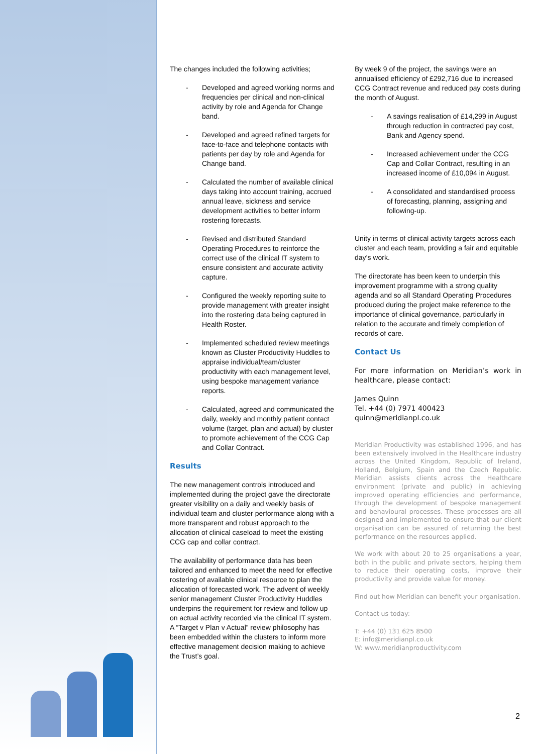The changes included the following activities;
- Developed and agreed working norms and frequencies per clinical and non-clinical activity by role and Agenda for Change band.
- Developed and agreed refined targets for face-to-face and telephone contacts with patients per day by role and Agenda for Change band.
- Calculated the number of available clinical days taking into account training, accrued annual leave, sickness and service development activities to better inform rostering forecasts.
- Revised and distributed Standard Operating Procedures to reinforce the correct use of the clinical IT system to ensure consistent and accurate activity capture.
- Configured the weekly reporting suite to provide management with greater insight into the rostering data being captured in Health Roster.
- Implemented scheduled review meetings known as Cluster Productivity Huddles to appraise individual/team/cluster productivity with each management level, using bespoke management variance reports.
- Calculated, agreed and communicated the daily, weekly and monthly patient contact volume (target, plan and actual) by cluster to promote achievement of the CCG Cap and Collar Contract.
Results
The new management controls introduced and implemented during the project gave the directorate greater visibility on a daily and weekly basis of individual team and cluster performance along with a more transparent and robust approach to the allocation of clinical caseload to meet the existing CCG cap and collar contract.
The availability of performance data has been tailored and enhanced to meet the need for effective rostering of available clinical resource to plan the allocation of forecasted work. The advent of weekly senior management Cluster Productivity Huddles underpins the requirement for review and follow up on actual activity recorded via the clinical IT system. A “Target v Plan v Actual” review philosophy has been embedded within the clusters to inform more effective management decision making to achieve the Trust’s goal.
By week 9 of the project, the savings were an annualised efficiency of £292,716 due to increased CCG Contract revenue and reduced pay costs during the month of August.
- A savings realisation of £14,299 in August through reduction in contracted pay cost, Bank and Agency spend.
- Increased achievement under the CCG Cap and Collar Contract, resulting in an increased income of £10,094 in August.
- A consolidated and standardised process of forecasting, planning, assigning and following-up.
Unity in terms of clinical activity targets across each cluster and each team, providing a fair and equitable day’s work.
The directorate has been keen to underpin this improvement programme with a strong quality agenda and so all Standard Operating Procedures produced during the project make reference to the importance of clinical governance, particularly in relation to the accurate and timely completion of records of care.
Contact Us
For more information on Meridian’s work in healthcare, please contact:
James Quinn
Tel. +44 (0) 7971 400423
quinn@meridianpl.co.uk
Meridian Productivity was established 1996, and has been extensively involved in the Healthcare industry across the United Kingdom, Republic of Ireland, Holland, Belgium, Spain and the Czech Republic. Meridian assists clients across the Healthcare environment (private and public) in achieving improved operating efficiencies and performance, through the development of bespoke management and behavioural processes. These processes are all designed and implemented to ensure that our client organisation can be assured of returning the best performance on the resources applied.
We work with about 20 to 25 organisations a year, both in the public and private sectors, helping them to reduce their operating costs, improve their productivity and provide value for money.
Find out how Meridian can benefit your organisation.
Contact us today:
T: +44 (0) 131 625 8500
E: info@meridianpl.co.uk
W: www.meridianproductivity.com
2